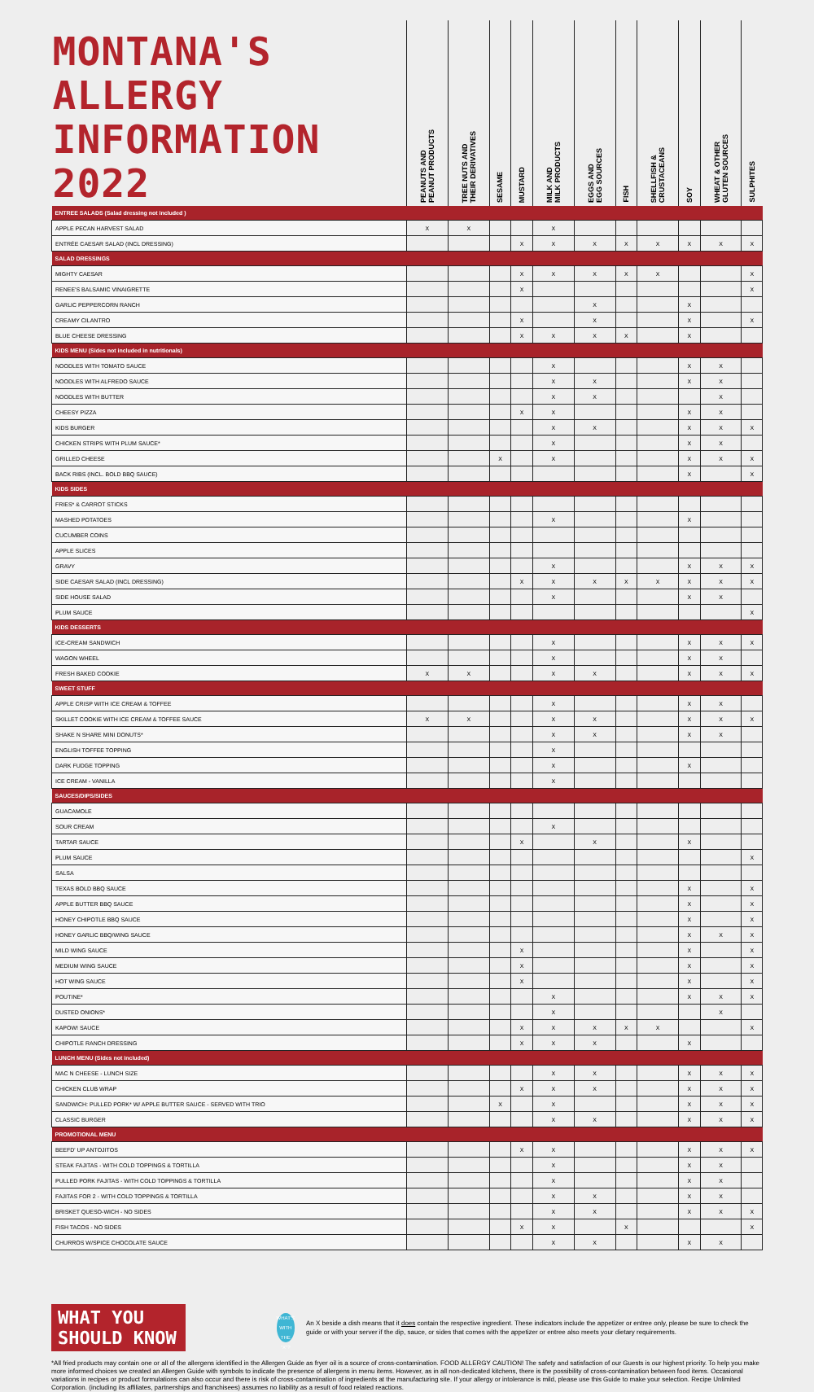| MONTANA'S ALLERGY INFORMATION 2022 | PEANUTS AND PEANUT PRODUCTS | TREE NUTS AND THEIR DERIVATIVES | SESAME | MUSTARD | MILK AND MILK PRODUCTS | EGGS AND EGG SOURCES | FISH | SHELLFISH & CRUSTACEANS | SOY | WHEAT & OTHER GLUTEN SOURCES | SULPHITES |
| ENTREE SALADS (Salad dressing not included ) | | | | | | | | | | | |
| APPLE PECAN HARVEST SALAD | X | X | | | X | | | | | | |
| ENTRÉE CAESAR SALAD (INCL DRESSING) | | | | X | X | X | X | X | X | X | X |
| SALAD DRESSINGS | | | | | | | | | | | |
| MIGHTY CAESAR | | | | X | X | X | X | X | | | X |
| RENEE'S BALSAMIC VINAIGRETTE | | | | X | | | | | | | X |
| GARLIC PEPPERCORN RANCH | | | | | | X | | | X | | |
| CREAMY CILANTRO | | | | X | | X | | | X | | X |
| BLUE CHEESE DRESSING | | | | X | X | X | X | | X | | |
| KIDS MENU (Sides not included in nutritionals) | | | | | | | | | | | |
| NOODLES WITH TOMATO SAUCE | | | | | X | | | | X | X | |
| NOODLES WITH ALFREDO SAUCE | | | | | X | X | | | X | X | |
| NOODLES WITH BUTTER | | | | | X | X | | | | X | |
| CHEESY PIZZA | | | | X | X | | | | X | X | |
| KIDS BURGER | | | | | X | X | | | X | X | X |
| CHICKEN STRIPS WITH PLUM SAUCE* | | | | | X | | | | X | X | |
| GRILLED CHEESE | | | X | | X | | | | X | X | X |
| BACK RIBS (INCL. BOLD BBQ SAUCE) | | | | | | | | | X | | X |
| KIDS SIDES | | | | | | | | | | | |
| FRIES* & CARROT STICKS | | | | | | | | | | | |
| MASHED POTATOES | | | | | X | | | | X | | |
| CUCUMBER COINS | | | | | | | | | | | |
| APPLE SLICES | | | | | | | | | | | |
| GRAVY | | | | | X | | | | X | X | X |
| SIDE CAESAR SALAD (INCL DRESSING) | | | | X | X | X | X | X | X | X | X |
| SIDE HOUSE SALAD | | | | | X | | | | X | X | |
| PLUM SAUCE | | | | | | | | | | | X |
| KIDS DESSERTS | | | | | | | | | | | |
| ICE-CREAM SANDWICH | | | | | X | | | | X | X | X |
| WAGON WHEEL | | | | | X | | | | X | X | |
| FRESH BAKED COOKIE | X | X | | | X | X | | | X | X | X |
| SWEET STUFF | | | | | | | | | | | |
| APPLE CRISP WITH ICE CREAM & TOFFEE | | | | | X | | | | X | X | |
| SKILLET COOKIE WITH ICE CREAM & TOFFEE SAUCE | X | X | | | X | X | | | X | X | X |
| SHAKE N SHARE MINI DONUTS* | | | | | X | X | | | X | X | |
| ENGLISH TOFFEE TOPPING | | | | | X | | | | | | |
| DARK FUDGE TOPPING | | | | | X | | | | X | | |
| ICE CREAM - VANILLA | | | | | X | | | | | | |
| SAUCES/DIPS/SIDES | | | | | | | | | | | |
| GUACAMOLE | | | | | | | | | | | |
| SOUR CREAM | | | | | X | | | | | | |
| TARTAR SAUCE | | | | X | | X | | | X | | |
| PLUM SAUCE | | | | | | | | | | | X |
| SALSA | | | | | | | | | | | |
| TEXAS BOLD BBQ SAUCE | | | | | | | | | X | | X |
| APPLE BUTTER BBQ SAUCE | | | | | | | | | X | | X |
| HONEY CHIPOTLE BBQ SAUCE | | | | | | | | | X | | X |
| HONEY GARLIC BBQ/WING SAUCE | | | | | | | | | X | X | X |
| MILD WING SAUCE | | | | X | | | | | X | | X |
| MEDIUM WING SAUCE | | | | X | | | | | X | | X |
| HOT WING SAUCE | | | | X | | | | | X | | X |
| POUTINE* | | | | | X | | | | X | X | X |
| DUSTED ONIONS* | | | | | X | | | | | X | |
| KAPOW! SAUCE | | | | X | X | X | X | X | | | X |
| CHIPOTLE RANCH DRESSING | | | | X | X | X | | | X | | |
| LUNCH MENU (Sides not included) | | | | | | | | | | | |
| MAC N CHEESE - LUNCH SIZE | | | | | X | X | | | X | X | X |
| CHICKEN CLUB WRAP | | | | X | X | X | | | X | X | X |
| SANDWICH: PULLED PORK* W/ APPLE BUTTER SAUCE - SERVED WITH TRIO | | | X | | X | | | | X | X | X |
| CLASSIC BURGER | | | | | X | X | | | X | X | X |
| PROMOTIONAL MENU | | | | | | | | | | | |
| BEEFD' UP ANTOJITOS | | | | X | X | | | | X | X | X |
| STEAK FAJITAS - WITH COLD TOPPINGS & TORTILLA | | | | | X | | | | X | X | |
| PULLED PORK FAJITAS - WITH COLD TOPPINGS & TORTILLA | | | | | X | | | | X | X | |
| FAJITAS FOR 2 - WITH COLD TOPPINGS & TORTILLA | | | | | X | X | | | X | X | |
| BRISKET QUESO-WICH - NO SIDES | | | | | X | X | | | X | X | X |
| FISH TACOS - NO SIDES | | | | X | X | | X | | | | X |
| CHURROS W/SPICE CHOCOLATE SAUCE | | | | | X | X | | | X | X | |
WHAT YOU SHOULD KNOW
WHAT'S WITH THE "X"?
An X beside a dish means that it does contain the respective ingredient. These indicators include the appetizer or entree only, please be sure to check the guide or with your server if the dip, sauce, or sides that comes with the appetizer or entree also meets your dietary requirements.
*All fried products may contain one or all of the allergens identified in the Allergen Guide as fryer oil is a source of cross-contamination. FOOD ALLERGY CAUTION! The safety and satisfaction of our Guests is our highest priority. To help you make more informed choices we created an Allergen Guide with symbols to indicate the presence of allergens in menu items. However, as in all non-dedicated kitchens, there is the possibility of cross-contamination between food items. Occasional variations in recipes or product formulations can also occur and there is risk of cross-contamination of ingredients at the manufacturing site. If your allergy or intolerance is mild, please use this Guide to make your selection. Recipe Unlimited Corporation. (including its affiliates, partnerships and franchisees) assumes no liability as a result of food related reactions.